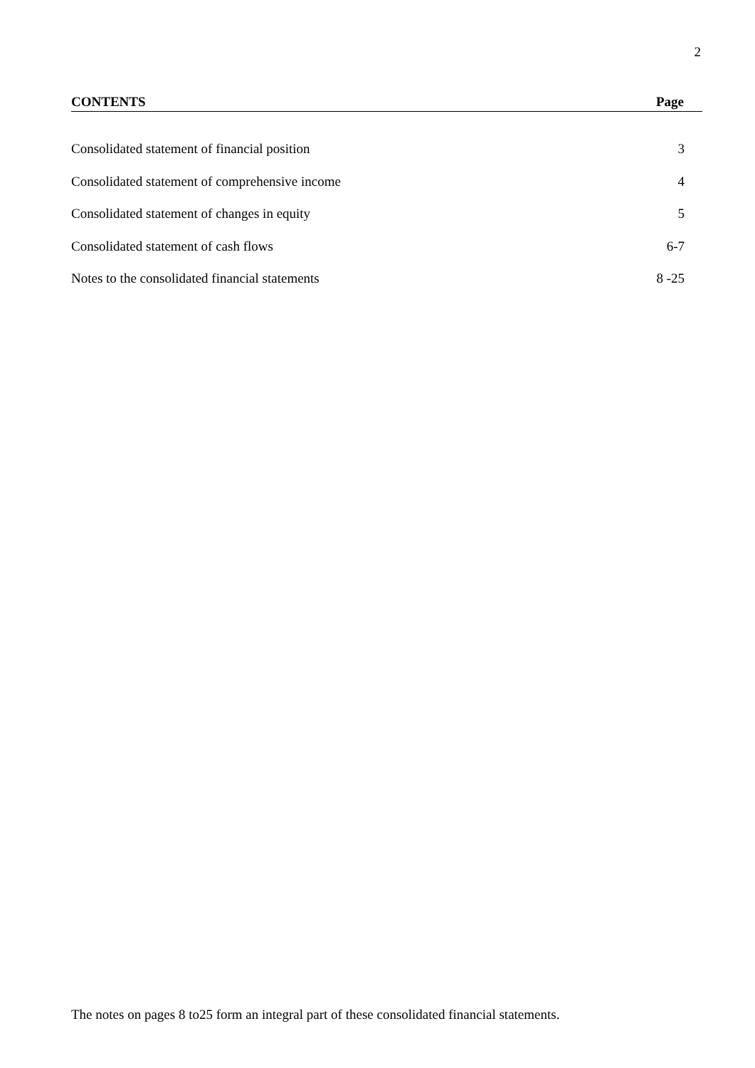2
CONTENTS Page
| Consolidated statement of financial position | 3 |
| Consolidated statement of comprehensive income | 4 |
| Consolidated statement of changes in equity | 5 |
| Consolidated statement of cash flows | 6-7 |
| Notes to the consolidated financial statements | 8 -25 |
The notes on pages 8 to25 form an integral part of these consolidated financial statements.